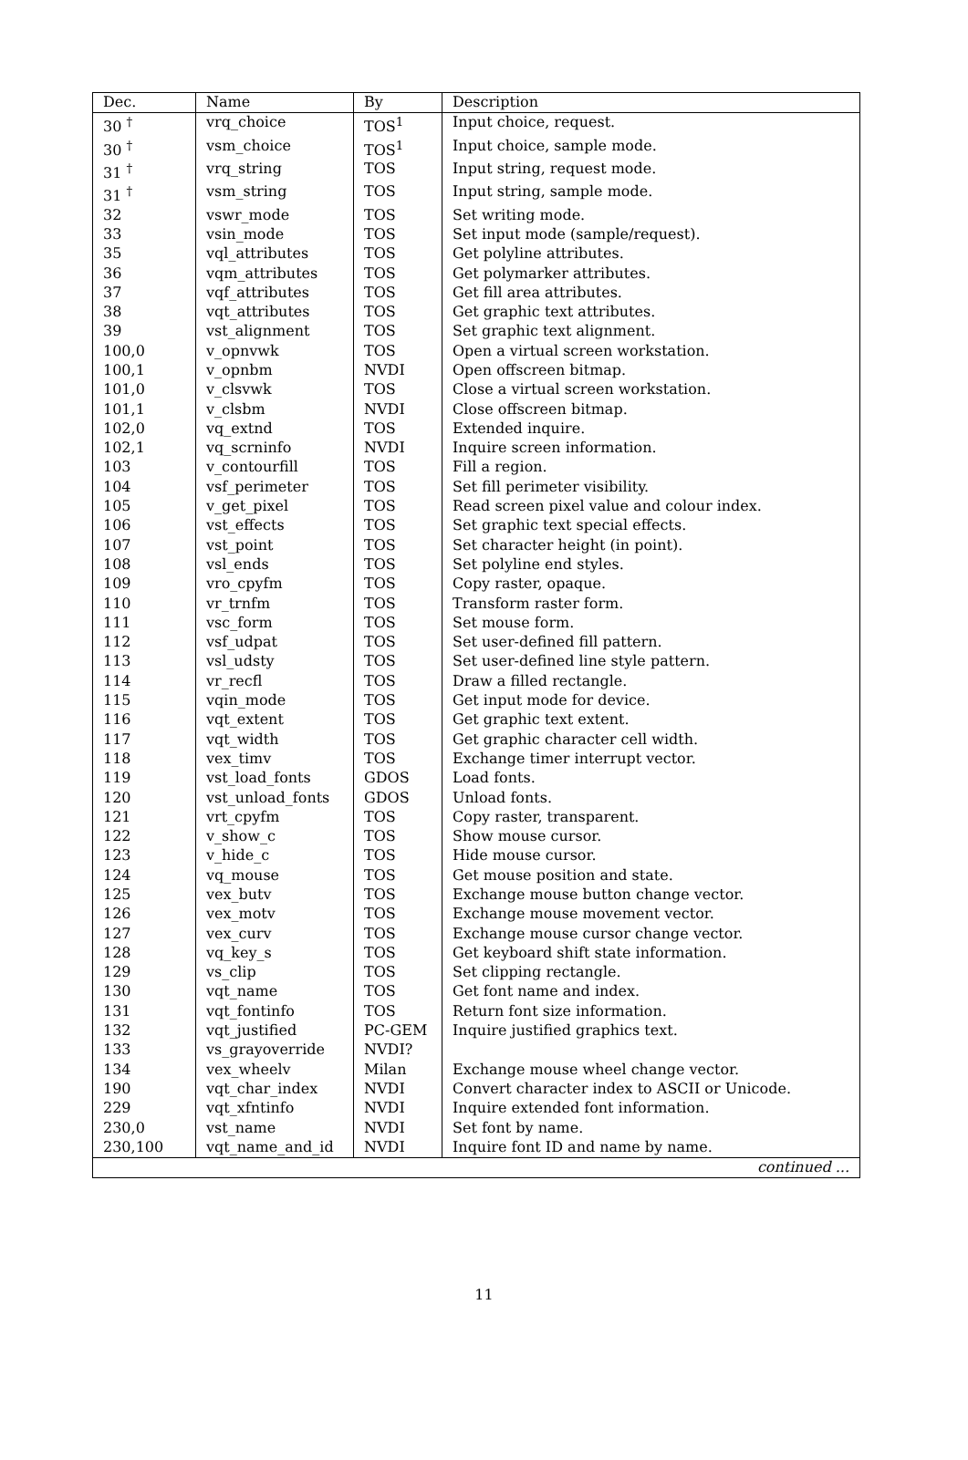| Dec. | Name | By | Description |
| --- | --- | --- | --- |
| 30 <sup>†</sup> | vrq_choice | TOS<sup>1</sup> | Input choice, request. |
| 30 <sup>†</sup> | vsm_choice | TOS<sup>1</sup> | Input choice, sample mode. |
| 31 <sup>†</sup> | vrq_string | TOS | Input string, request mode. |
| 31 <sup>†</sup> | vsm_string | TOS | Input string, sample mode. |
| 32 | vswr_mode | TOS | Set writing mode. |
| 33 | vsin_mode | TOS | Set input mode (sample/request). |
| 35 | vql_attributes | TOS | Get polyline attributes. |
| 36 | vqm_attributes | TOS | Get polymarker attributes. |
| 37 | vqf_attributes | TOS | Get fill area attributes. |
| 38 | vqt_attributes | TOS | Get graphic text attributes. |
| 39 | vst_alignment | TOS | Set graphic text alignment. |
| 100,0 | v_opnvwk | TOS | Open a virtual screen workstation. |
| 100,1 | v_opnbm | NVDI | Open offscreen bitmap. |
| 101,0 | v_clsvwk | TOS | Close a virtual screen workstation. |
| 101,1 | v_clsbm | NVDI | Close offscreen bitmap. |
| 102,0 | vq_extnd | TOS | Extended inquire. |
| 102,1 | vq_scrninfo | NVDI | Inquire screen information. |
| 103 | v_contourfill | TOS | Fill a region. |
| 104 | vsf_perimeter | TOS | Set fill perimeter visibility. |
| 105 | v_get_pixel | TOS | Read screen pixel value and colour index. |
| 106 | vst_effects | TOS | Set graphic text special effects. |
| 107 | vst_point | TOS | Set character height (in point). |
| 108 | vsl_ends | TOS | Set polyline end styles. |
| 109 | vro_cpyfm | TOS | Copy raster, opaque. |
| 110 | vr_trnfm | TOS | Transform raster form. |
| 111 | vsc_form | TOS | Set mouse form. |
| 112 | vsf_udpat | TOS | Set user-defined fill pattern. |
| 113 | vsl_udsty | TOS | Set user-defined line style pattern. |
| 114 | vr_recfl | TOS | Draw a filled rectangle. |
| 115 | vqin_mode | TOS | Get input mode for device. |
| 116 | vqt_extent | TOS | Get graphic text extent. |
| 117 | vqt_width | TOS | Get graphic character cell width. |
| 118 | vex_timv | TOS | Exchange timer interrupt vector. |
| 119 | vst_load_fonts | GDOS | Load fonts. |
| 120 | vst_unload_fonts | GDOS | Unload fonts. |
| 121 | vrt_cpyfm | TOS | Copy raster, transparent. |
| 122 | v_show_c | TOS | Show mouse cursor. |
| 123 | v_hide_c | TOS | Hide mouse cursor. |
| 124 | vq_mouse | TOS | Get mouse position and state. |
| 125 | vex_butv | TOS | Exchange mouse button change vector. |
| 126 | vex_motv | TOS | Exchange mouse movement vector. |
| 127 | vex_curv | TOS | Exchange mouse cursor change vector. |
| 128 | vq_key_s | TOS | Get keyboard shift state information. |
| 129 | vs_clip | TOS | Set clipping rectangle. |
| 130 | vqt_name | TOS | Get font name and index. |
| 131 | vqt_fontinfo | TOS | Return font size information. |
| 132 | vqt_justified | PC-GEM | Inquire justified graphics text. |
| 133 | vs_grayoverride | NVDI? | |
| 134 | vex_wheelv | Milan | Exchange mouse wheel change vector. |
| 190 | vqt_char_index | NVDI | Convert character index to ASCII or Unicode. |
| 229 | vqt_xfntinfo | NVDI | Inquire extended font information. |
| 230,0 | vst_name | NVDI | Set font by name. |
| 230,100 | vqt_name_and_id | NVDI | Inquire font ID and name by name. |
| continued ... | | | |
11